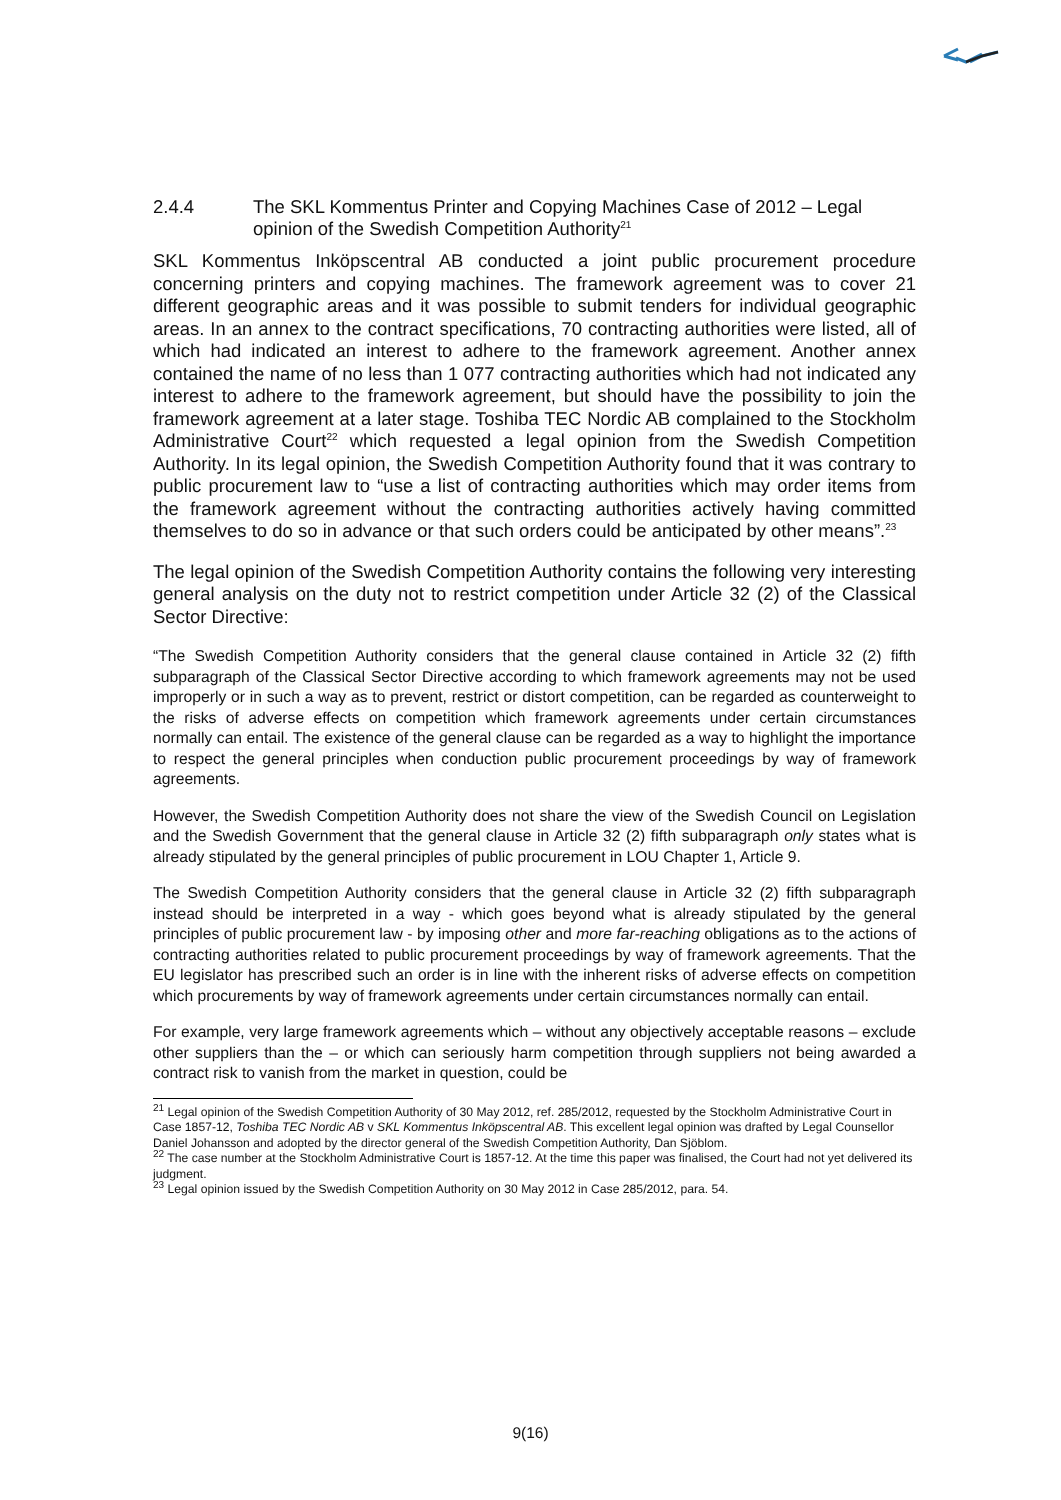2.4.4 The SKL Kommentus Printer and Copying Machines Case of 2012 – Legal opinion of the Swedish Competition Authority<sup>21</sup>
SKL Kommentus Inköpscentral AB conducted a joint public procurement procedure concerning printers and copying machines. The framework agreement was to cover 21 different geographic areas and it was possible to submit tenders for individual geographic areas. In an annex to the contract specifications, 70 contracting authorities were listed, all of which had indicated an interest to adhere to the framework agreement. Another annex contained the name of no less than 1 077 contracting authorities which had not indicated any interest to adhere to the framework agreement, but should have the possibility to join the framework agreement at a later stage. Toshiba TEC Nordic AB complained to the Stockholm Administrative Court<sup>22</sup> which requested a legal opinion from the Swedish Competition Authority. In its legal opinion, the Swedish Competition Authority found that it was contrary to public procurement law to “use a list of contracting authorities which may order items from the framework agreement without the contracting authorities actively having committed themselves to do so in advance or that such orders could be anticipated by other means”.<sup>23</sup>
The legal opinion of the Swedish Competition Authority contains the following very interesting general analysis on the duty not to restrict competition under Article 32 (2) of the Classical Sector Directive:
“The Swedish Competition Authority considers that the general clause contained in Article 32 (2) fifth subparagraph of the Classical Sector Directive according to which framework agreements may not be used improperly or in such a way as to prevent, restrict or distort competition, can be regarded as counterweight to the risks of adverse effects on competition which framework agreements under certain circumstances normally can entail. The existence of the general clause can be regarded as a way to highlight the importance to respect the general principles when conduction public procurement proceedings by way of framework agreements.
However, the Swedish Competition Authority does not share the view of the Swedish Council on Legislation and the Swedish Government that the general clause in Article 32 (2) fifth subparagraph only states what is already stipulated by the general principles of public procurement in LOU Chapter 1, Article 9.
The Swedish Competition Authority considers that the general clause in Article 32 (2) fifth subparagraph instead should be interpreted in a way - which goes beyond what is already stipulated by the general principles of public procurement law - by imposing other and more far-reaching obligations as to the actions of contracting authorities related to public procurement proceedings by way of framework agreements. That the EU legislator has prescribed such an order is in line with the inherent risks of adverse effects on competition which procurements by way of framework agreements under certain circumstances normally can entail.
For example, very large framework agreements which – without any objectively acceptable reasons – exclude other suppliers than the – or which can seriously harm competition through suppliers not being awarded a contract risk to vanish from the market in question, could be
<sup>21</sup> Legal opinion of the Swedish Competition Authority of 30 May 2012, ref. 285/2012, requested by the Stockholm Administrative Court in Case 1857-12, Toshiba TEC Nordic AB v SKL Kommentus Inköpscentral AB. This excellent legal opinion was drafted by Legal Counsellor Daniel Johansson and adopted by the director general of the Swedish Competition Authority, Dan Sjöblom.
<sup>22</sup> The case number at the Stockholm Administrative Court is 1857-12. At the time this paper was finalised, the Court had not yet delivered its judgment.
<sup>23</sup> Legal opinion issued by the Swedish Competition Authority on 30 May 2012 in Case 285/2012, para. 54.
9(16)